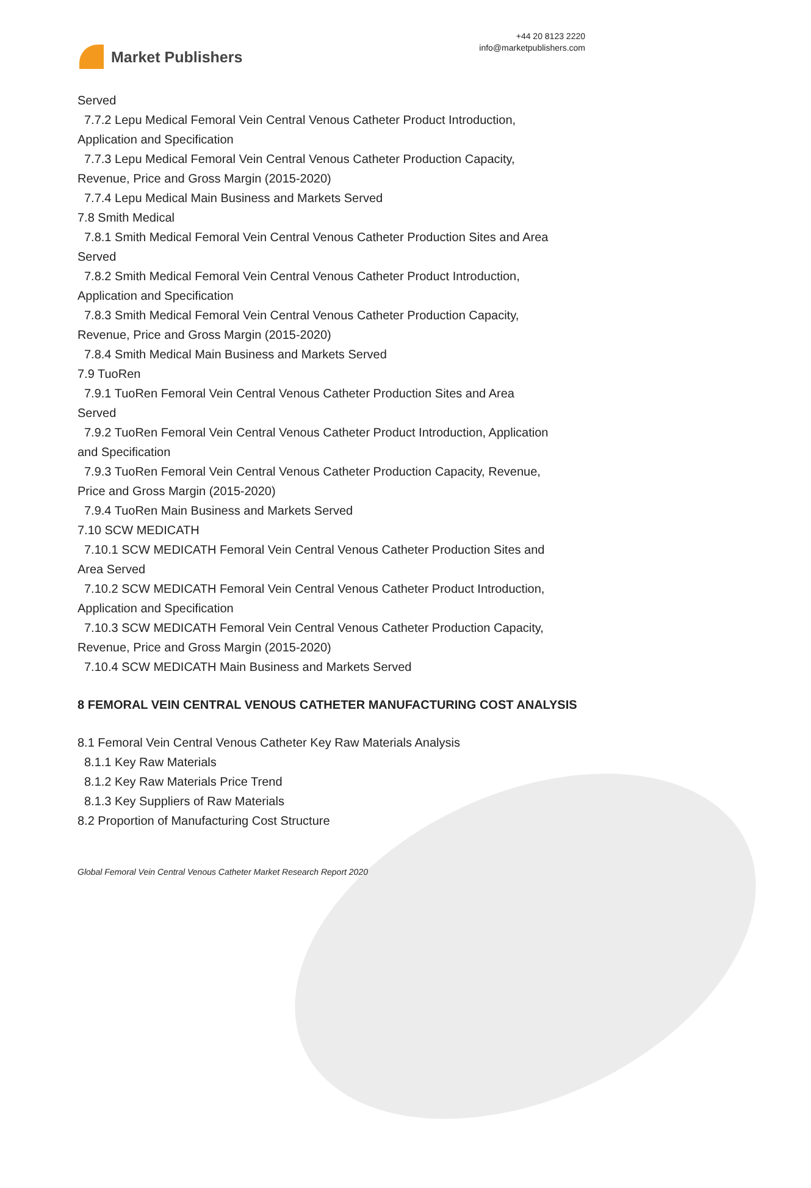Market Publishers
+44 20 8123 2220
info@marketpublishers.com
Served
7.7.2 Lepu Medical Femoral Vein Central Venous Catheter Product Introduction,
Application and Specification
7.7.3 Lepu Medical Femoral Vein Central Venous Catheter Production Capacity,
Revenue, Price and Gross Margin (2015-2020)
7.7.4 Lepu Medical Main Business and Markets Served
7.8 Smith Medical
7.8.1 Smith Medical Femoral Vein Central Venous Catheter Production Sites and Area
Served
7.8.2 Smith Medical Femoral Vein Central Venous Catheter Product Introduction,
Application and Specification
7.8.3 Smith Medical Femoral Vein Central Venous Catheter Production Capacity,
Revenue, Price and Gross Margin (2015-2020)
7.8.4 Smith Medical Main Business and Markets Served
7.9 TuoRen
7.9.1 TuoRen Femoral Vein Central Venous Catheter Production Sites and Area
Served
7.9.2 TuoRen Femoral Vein Central Venous Catheter Product Introduction, Application
and Specification
7.9.3 TuoRen Femoral Vein Central Venous Catheter Production Capacity, Revenue,
Price and Gross Margin (2015-2020)
7.9.4 TuoRen Main Business and Markets Served
7.10 SCW MEDICATH
7.10.1 SCW MEDICATH Femoral Vein Central Venous Catheter Production Sites and
Area Served
7.10.2 SCW MEDICATH Femoral Vein Central Venous Catheter Product Introduction,
Application and Specification
7.10.3 SCW MEDICATH Femoral Vein Central Venous Catheter Production Capacity,
Revenue, Price and Gross Margin (2015-2020)
7.10.4 SCW MEDICATH Main Business and Markets Served
8 FEMORAL VEIN CENTRAL VENOUS CATHETER MANUFACTURING COST ANALYSIS
8.1 Femoral Vein Central Venous Catheter Key Raw Materials Analysis
8.1.1 Key Raw Materials
8.1.2 Key Raw Materials Price Trend
8.1.3 Key Suppliers of Raw Materials
8.2 Proportion of Manufacturing Cost Structure
Global Femoral Vein Central Venous Catheter Market Research Report 2020